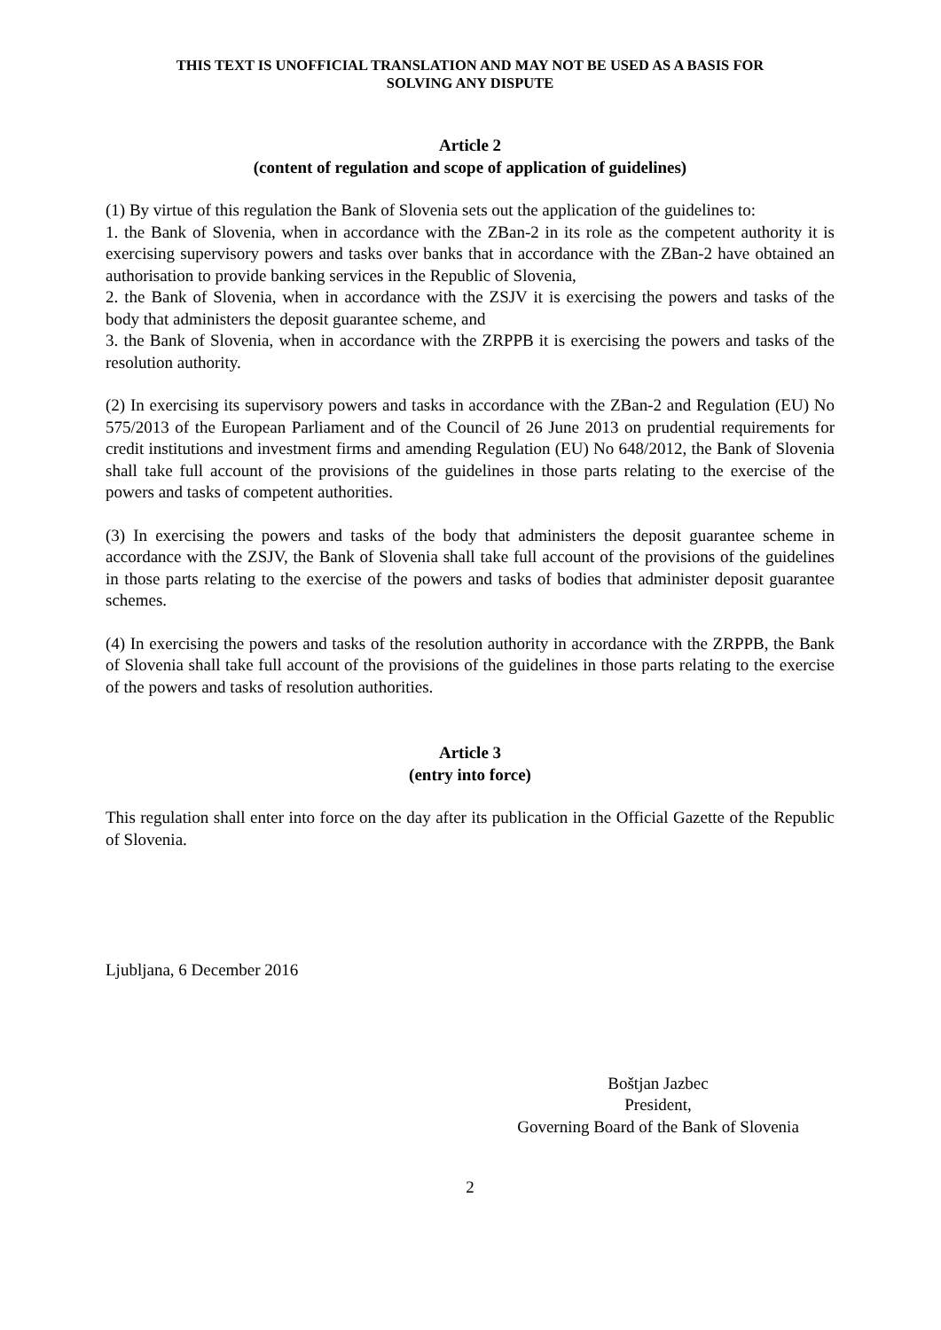THIS TEXT IS UNOFFICIAL TRANSLATION AND MAY NOT BE USED AS A BASIS FOR
SOLVING ANY DISPUTE
Article 2
(content of regulation and scope of application of guidelines)
(1) By virtue of this regulation the Bank of Slovenia sets out the application of the guidelines to:
1. the Bank of Slovenia, when in accordance with the ZBan-2 in its role as the competent authority it is exercising supervisory powers and tasks over banks that in accordance with the ZBan-2 have obtained an authorisation to provide banking services in the Republic of Slovenia,
2. the Bank of Slovenia, when in accordance with the ZSJV it is exercising the powers and tasks of the body that administers the deposit guarantee scheme, and
3. the Bank of Slovenia, when in accordance with the ZRPPB it is exercising the powers and tasks of the resolution authority.
(2) In exercising its supervisory powers and tasks in accordance with the ZBan-2 and Regulation (EU) No 575/2013 of the European Parliament and of the Council of 26 June 2013 on prudential requirements for credit institutions and investment firms and amending Regulation (EU) No 648/2012, the Bank of Slovenia shall take full account of the provisions of the guidelines in those parts relating to the exercise of the powers and tasks of competent authorities.
(3) In exercising the powers and tasks of the body that administers the deposit guarantee scheme in accordance with the ZSJV, the Bank of Slovenia shall take full account of the provisions of the guidelines in those parts relating to the exercise of the powers and tasks of bodies that administer deposit guarantee schemes.
(4) In exercising the powers and tasks of the resolution authority in accordance with the ZRPPB, the Bank of Slovenia shall take full account of the provisions of the guidelines in those parts relating to the exercise of the powers and tasks of resolution authorities.
Article 3
(entry into force)
This regulation shall enter into force on the day after its publication in the Official Gazette of the Republic of Slovenia.
Ljubljana, 6 December 2016
Boštjan Jazbec
President,
Governing Board of the Bank of Slovenia
2